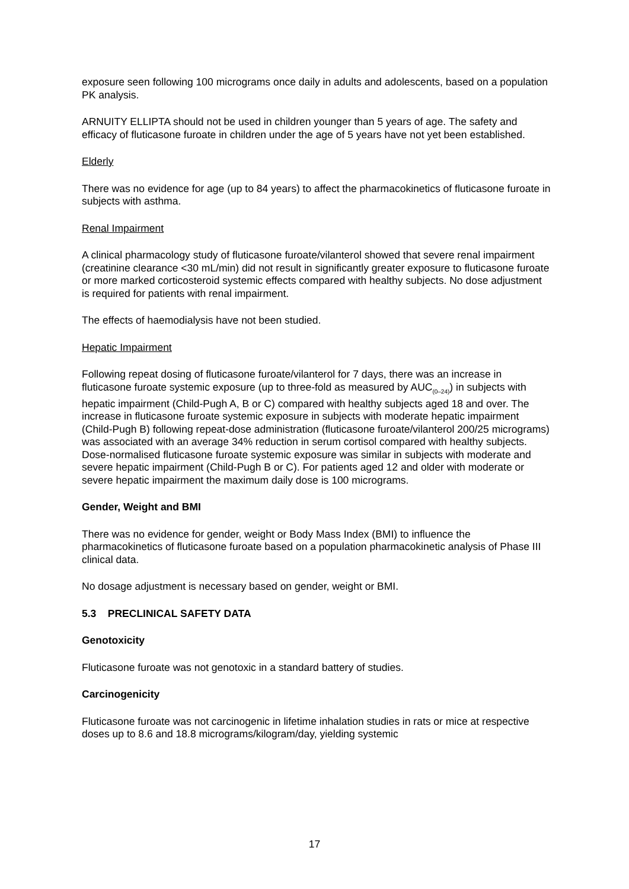exposure seen following 100 micrograms once daily in adults and adolescents, based on a population PK analysis.
ARNUITY ELLIPTA should not be used in children younger than 5 years of age. The safety and efficacy of fluticasone furoate in children under the age of 5 years have not yet been established.
Elderly
There was no evidence for age (up to 84 years) to affect the pharmacokinetics of fluticasone furoate in subjects with asthma.
Renal Impairment
A clinical pharmacology study of fluticasone furoate/vilanterol showed that severe renal impairment (creatinine clearance <30 mL/min) did not result in significantly greater exposure to fluticasone furoate or more marked corticosteroid systemic effects compared with healthy subjects. No dose adjustment is required for patients with renal impairment.
The effects of haemodialysis have not been studied.
Hepatic Impairment
Following repeat dosing of fluticasone furoate/vilanterol for 7 days, there was an increase in fluticasone furoate systemic exposure (up to three-fold as measured by AUC<sub>(0–24)</sub>) in subjects with hepatic impairment (Child-Pugh A, B or C) compared with healthy subjects aged 18 and over. The increase in fluticasone furoate systemic exposure in subjects with moderate hepatic impairment (Child-Pugh B) following repeat-dose administration (fluticasone furoate/vilanterol 200/25 micrograms) was associated with an average 34% reduction in serum cortisol compared with healthy subjects. Dose-normalised fluticasone furoate systemic exposure was similar in subjects with moderate and severe hepatic impairment (Child-Pugh B or C). For patients aged 12 and older with moderate or severe hepatic impairment the maximum daily dose is 100 micrograms.
Gender, Weight and BMI
There was no evidence for gender, weight or Body Mass Index (BMI) to influence the pharmacokinetics of fluticasone furoate based on a population pharmacokinetic analysis of Phase III clinical data.
No dosage adjustment is necessary based on gender, weight or BMI.
5.3 PRECLINICAL SAFETY DATA
Genotoxicity
Fluticasone furoate was not genotoxic in a standard battery of studies.
Carcinogenicity
Fluticasone furoate was not carcinogenic in lifetime inhalation studies in rats or mice at respective doses up to 8.6 and 18.8 micrograms/kilogram/day, yielding systemic
17